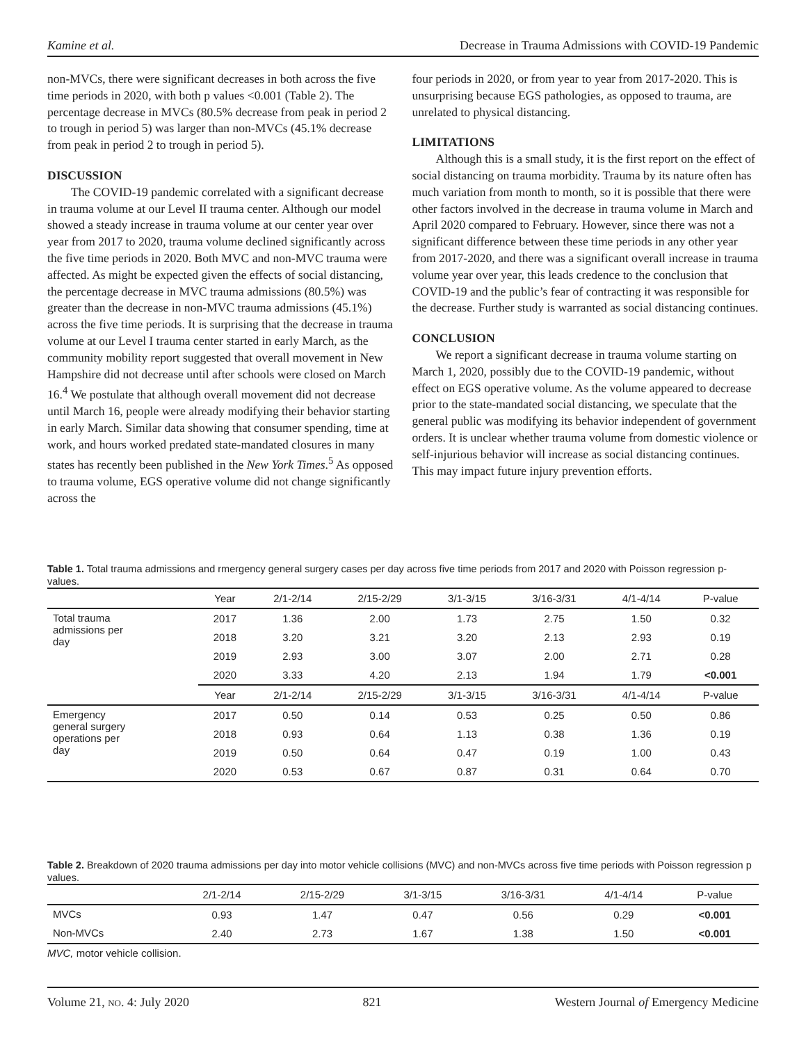Kamine et al. Decrease in Trauma Admissions with COVID-19 Pandemic
non-MVCs, there were significant decreases in both across the five time periods in 2020, with both p values <0.001 (Table 2). The percentage decrease in MVCs (80.5% decrease from peak in period 2 to trough in period 5) was larger than non-MVCs (45.1% decrease from peak in period 2 to trough in period 5).
DISCUSSION
The COVID-19 pandemic correlated with a significant decrease in trauma volume at our Level II trauma center. Although our model showed a steady increase in trauma volume at our center year over year from 2017 to 2020, trauma volume declined significantly across the five time periods in 2020. Both MVC and non-MVC trauma were affected. As might be expected given the effects of social distancing, the percentage decrease in MVC trauma admissions (80.5%) was greater than the decrease in non-MVC trauma admissions (45.1%) across the five time periods. It is surprising that the decrease in trauma volume at our Level I trauma center started in early March, as the community mobility report suggested that overall movement in New Hampshire did not decrease until after schools were closed on March 16.<sup>4</sup> We postulate that although overall movement did not decrease until March 16, people were already modifying their behavior starting in early March. Similar data showing that consumer spending, time at work, and hours worked predated state-mandated closures in many states has recently been published in the New York Times.<sup>5</sup> As opposed to trauma volume, EGS operative volume did not change significantly across the
four periods in 2020, or from year to year from 2017-2020. This is unsurprising because EGS pathologies, as opposed to trauma, are unrelated to physical distancing.
LIMITATIONS
Although this is a small study, it is the first report on the effect of social distancing on trauma morbidity. Trauma by its nature often has much variation from month to month, so it is possible that there were other factors involved in the decrease in trauma volume in March and April 2020 compared to February. However, since there was not a significant difference between these time periods in any other year from 2017-2020, and there was a significant overall increase in trauma volume year over year, this leads credence to the conclusion that COVID-19 and the public’s fear of contracting it was responsible for the decrease. Further study is warranted as social distancing continues.
CONCLUSION
We report a significant decrease in trauma volume starting on March 1, 2020, possibly due to the COVID-19 pandemic, without effect on EGS operative volume. As the volume appeared to decrease prior to the state-mandated social distancing, we speculate that the general public was modifying its behavior independent of government orders. It is unclear whether trauma volume from domestic violence or self-injurious behavior will increase as social distancing continues. This may impact future injury prevention efforts.
Table 1. Total trauma admissions and rmergency general surgery cases per day across five time periods from 2017 and 2020 with Poisson regression p-values.
| | Year | 2/1-2/14 | 2/15-2/29 | 3/1-3/15 | 3/16-3/31 | 4/1-4/14 | P-value |
| --- | --- | --- | --- | --- | --- | --- | --- |
| Total trauma admissions per day | 2017 | 1.36 | 2.00 | 1.73 | 2.75 | 1.50 | 0.32 |
| | 2018 | 3.20 | 3.21 | 3.20 | 2.13 | 2.93 | 0.19 |
| | 2019 | 2.93 | 3.00 | 3.07 | 2.00 | 2.71 | 0.28 |
| | 2020 | 3.33 | 4.20 | 2.13 | 1.94 | 1.79 | <0.001 |
| | Year | 2/1-2/14 | 2/15-2/29 | 3/1-3/15 | 3/16-3/31 | 4/1-4/14 | P-value |
| Emergency general surgery operations per day | 2017 | 0.50 | 0.14 | 0.53 | 0.25 | 0.50 | 0.86 |
| | 2018 | 0.93 | 0.64 | 1.13 | 0.38 | 1.36 | 0.19 |
| | 2019 | 0.50 | 0.64 | 0.47 | 0.19 | 1.00 | 0.43 |
| | 2020 | 0.53 | 0.67 | 0.87 | 0.31 | 0.64 | 0.70 |
Table 2. Breakdown of 2020 trauma admissions per day into motor vehicle collisions (MVC) and non-MVCs across five time periods with Poisson regression p values.
| | 2/1-2/14 | 2/15-2/29 | 3/1-3/15 | 3/16-3/31 | 4/1-4/14 | P-value |
| --- | --- | --- | --- | --- | --- | --- |
| MVCs | 0.93 | 1.47 | 0.47 | 0.56 | 0.29 | <0.001 |
| Non-MVCs | 2.40 | 2.73 | 1.67 | 1.38 | 1.50 | <0.001 |
MVC, motor vehicle collision.
Volume 21, NO. 4: July 2020 821 Western Journal of Emergency Medicine